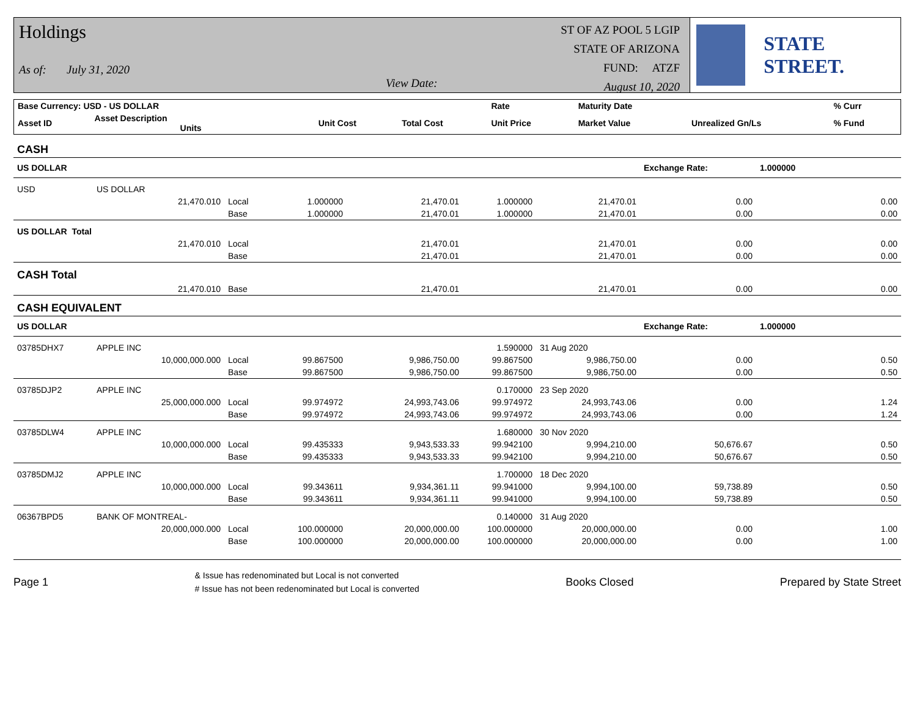Holdings
As of: July 31, 2020 View Date:
ST OF AZ POOL 5 LGIP
STATE OF ARIZONA
FUND: ATZF
August 10, 2020
STATE STREET.
| Base Currency: USD - US DOLLAR | | | | | Rate | Maturity Date | | % Curr |
| --- | --- | --- | --- | --- | --- | --- | --- | --- |
| Asset ID | Asset Description Units | | Unit Cost | Total Cost | Unit Price | Market Value | Unrealized Gn/Ls | % Fund |
| CASH | | | | | | | | |
| US DOLLAR | | | | | | | Exchange Rate: | 1.000000 |
| USD | US DOLLAR | | | | | | | |
| | 21,470.010 | Local | 1.000000 | 21,470.01 | 1.000000 | 21,470.01 | 0.00 | 0.00 |
| | | Base | 1.000000 | 21,470.01 | 1.000000 | 21,470.01 | 0.00 | 0.00 |
| US DOLLAR Total | | | | | | | | |
| | 21,470.010 | Local | | 21,470.01 | | 21,470.01 | 0.00 | 0.00 |
| | | Base | | 21,470.01 | | 21,470.01 | 0.00 | 0.00 |
| CASH Total | | | | | | | | |
| | 21,470.010 | Base | | 21,470.01 | | 21,470.01 | 0.00 | 0.00 |
| CASH EQUIVALENT | | | | | | | | |
| US DOLLAR | | | | | | | Exchange Rate: | 1.000000 |
| 03785DHX7 | APPLE INC | | | | 1.590000 | 31 Aug 2020 | | |
| | 10,000,000.000 | Local | 99.867500 | 9,986,750.00 | 99.867500 | 9,986,750.00 | 0.00 | 0.50 |
| | | Base | 99.867500 | 9,986,750.00 | 99.867500 | 9,986,750.00 | 0.00 | 0.50 |
| 03785DJP2 | APPLE INC | | | | 0.170000 | 23 Sep 2020 | | |
| | 25,000,000.000 | Local | 99.974972 | 24,993,743.06 | 99.974972 | 24,993,743.06 | 0.00 | 1.24 |
| | | Base | 99.974972 | 24,993,743.06 | 99.974972 | 24,993,743.06 | 0.00 | 1.24 |
| 03785DLW4 | APPLE INC | | | | 1.680000 | 30 Nov 2020 | | |
| | 10,000,000.000 | Local | 99.435333 | 9,943,533.33 | 99.942100 | 9,994,210.00 | 50,676.67 | 0.50 |
| | | Base | 99.435333 | 9,943,533.33 | 99.942100 | 9,994,210.00 | 50,676.67 | 0.50 |
| 03785DMJ2 | APPLE INC | | | | 1.700000 | 18 Dec 2020 | | |
| | 10,000,000.000 | Local | 99.343611 | 9,934,361.11 | 99.941000 | 9,994,100.00 | 59,738.89 | 0.50 |
| | | Base | 99.343611 | 9,934,361.11 | 99.941000 | 9,994,100.00 | 59,738.89 | 0.50 |
| 06367BPD5 | BANK OF MONTREAL- | | | | 0.140000 | 31 Aug 2020 | | |
| | 20,000,000.000 | Local | 100.000000 | 20,000,000.00 | 100.000000 | 20,000,000.00 | 0.00 | 1.00 |
| | | Base | 100.000000 | 20,000,000.00 | 100.000000 | 20,000,000.00 | 0.00 | 1.00 |
Page 1 & Issue has redenominated but Local is not converted
# Issue has not been redenominated but Local is converted Books Closed Prepared by State Street